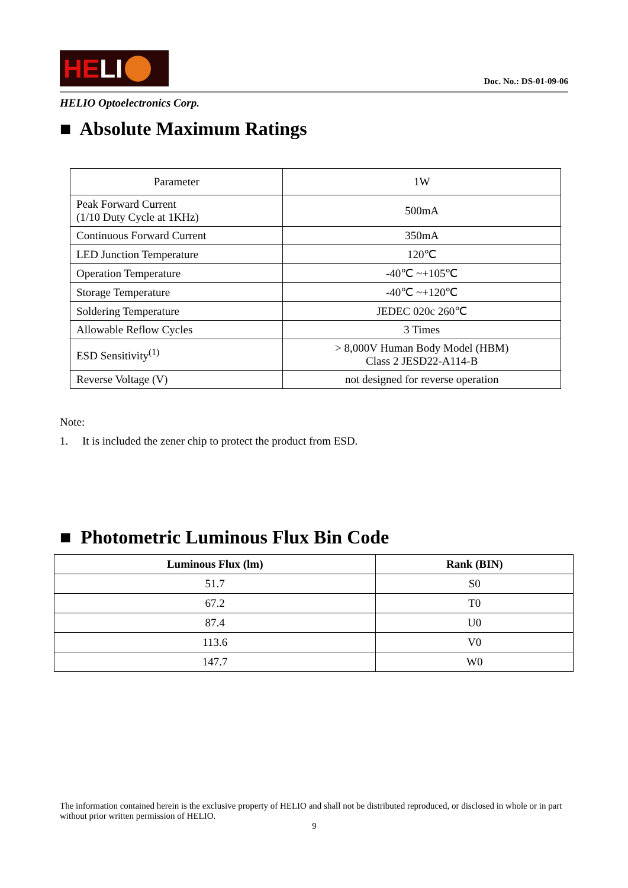HE LI
Doc. No.: DS-01-09-06
HELIO Optoelectronics Corp.
■ Absolute Maximum Ratings
| Parameter | 1W |
| Peak Forward Current (1/10 Duty Cycle at 1KHz) | 500mA |
| Continuous Forward Current | 350mA |
| LED Junction Temperature | 120℃ |
| Operation Temperature | -40℃ ~+105℃ |
| Storage Temperature | -40℃ ~+120℃ |
| Soldering Temperature | JEDEC 020c 260℃ |
| Allowable Reflow Cycles | 3 Times |
| ESD Sensitivity<sup>(1)</sup> | > 8,000V Human Body Model (HBM) Class 2 JESD22-A114-B |
| Reverse Voltage (V) | not designed for reverse operation |
Note:
1. It is included the zener chip to protect the product from ESD.
■ Photometric Luminous Flux Bin Code
| Luminous Flux (lm) | Rank (BIN) |
| --- | --- |
| 51.7 | S0 |
| 67.2 | T0 |
| 87.4 | U0 |
| 113.6 | V0 |
| 147.7 | W0 |
The information contained herein is the exclusive property of HELIO and shall not be distributed reproduced, or disclosed in whole or in part without prior written permission of HELIO.
9